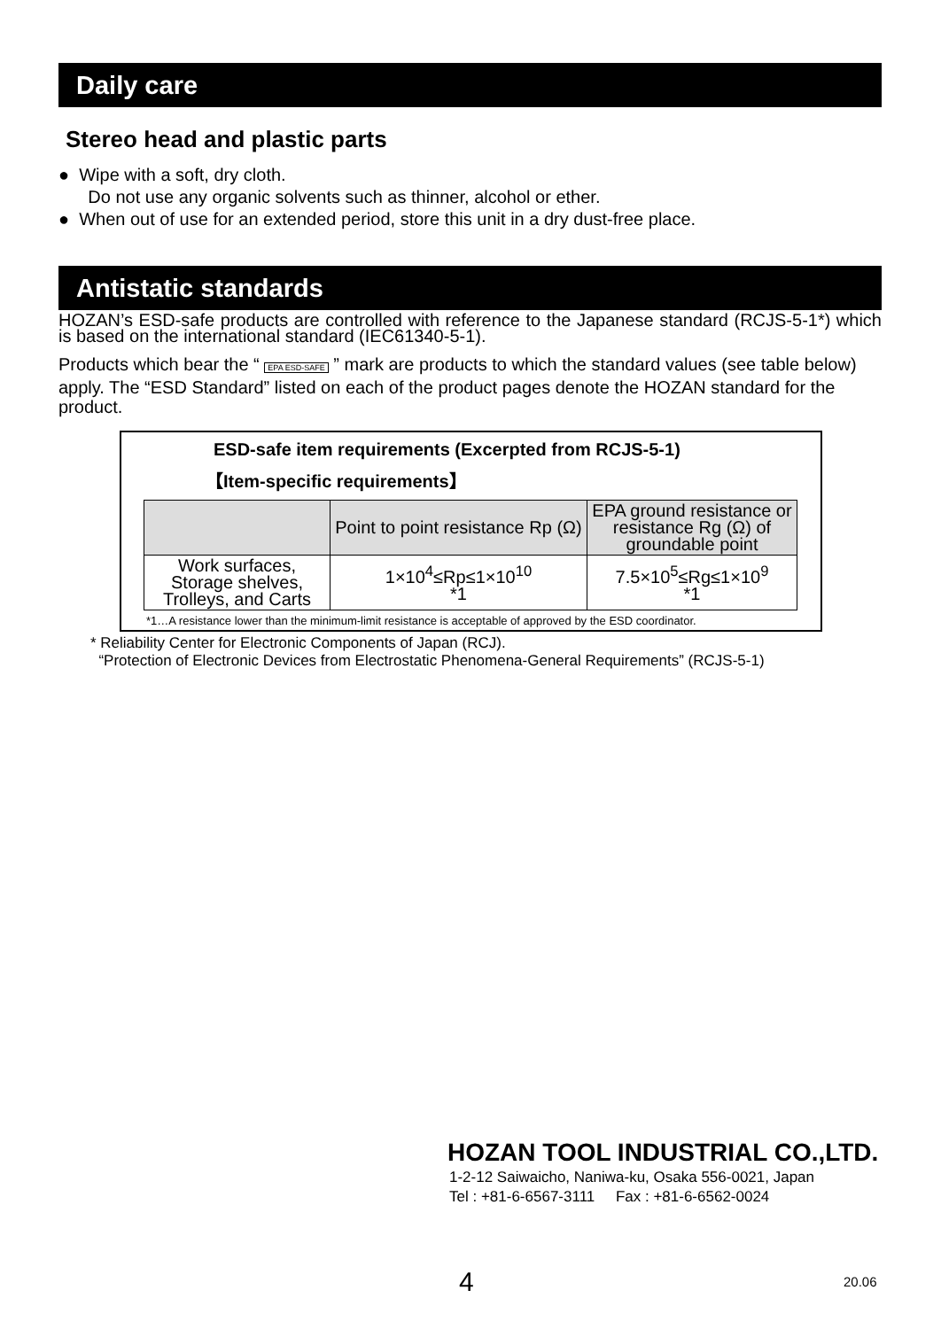Daily care
Stereo head and plastic parts
● Wipe with a soft, dry cloth.
Do not use any organic solvents such as thinner, alcohol or ether.
● When out of use for an extended period, store this unit in a dry dust-free place.
Antistatic standards
HOZAN’s ESD-safe products are controlled with reference to the Japanese standard (RCJS-5-1*) which is based on the international standard (IEC61340-5-1).
Products which bear the “ EPA ESD-SAFE ” mark are products to which the standard values (see table below) apply. The “ESD Standard” listed on each of the product pages denote the HOZAN standard for the product.
ESD-safe item requirements (Excerpted from RCJS-5-1)
【Item-specific requirements】
| | Point to point resistance Rp (Ω) | EPA ground resistance or resistance Rg (Ω) of groundable point |
| --- | --- | --- |
| Work surfaces, Storage shelves, Trolleys, and Carts | 1×10<sup>4</sup>≤Rp≤1×10<sup>10</sup> *1 | 7.5×10<sup>5</sup>≤Rg≤1×10<sup>9</sup> *1 |
*1…A resistance lower than the minimum-limit resistance is acceptable of approved by the ESD coordinator.
* Reliability Center for Electronic Components of Japan (RCJ).
“Protection of Electronic Devices from Electrostatic Phenomena-General Requirements” (RCJS-5-1)
HOZAN TOOL INDUSTRIAL CO.,LTD.
1-2-12 Saiwaicho, Naniwa-ku, Osaka 556-0021, Japan
Tel : +81-6-6567-3111 Fax : +81-6-6562-0024
4 20.06